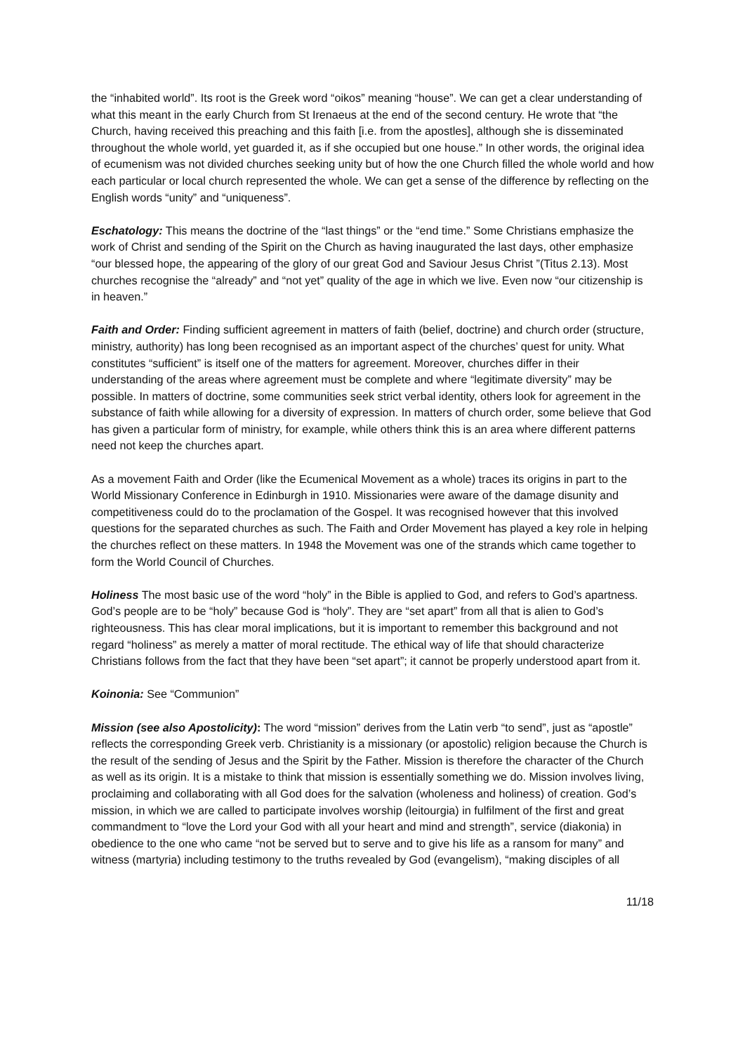the “inhabited world”. Its root is the Greek word “oikos” meaning “house”. We can get a clear understanding of what this meant in the early Church from St Irenaeus at the end of the second century. He wrote that “the Church, having received this preaching and this faith [i.e. from the apostles], although she is disseminated throughout the whole world, yet guarded it, as if she occupied but one house.” In other words, the original idea of ecumenism was not divided churches seeking unity but of how the one Church filled the whole world and how each particular or local church represented the whole. We can get a sense of the difference by reflecting on the English words “unity” and “uniqueness”.
Eschatology: This means the doctrine of the “last things” or the “end time.” Some Christians emphasize the work of Christ and sending of the Spirit on the Church as having inaugurated the last days, other emphasize “our blessed hope, the appearing of the glory of our great God and Saviour Jesus Christ ”(Titus 2.13). Most churches recognise the “already” and “not yet” quality of the age in which we live. Even now “our citizenship is in heaven.”
Faith and Order: Finding sufficient agreement in matters of faith (belief, doctrine) and church order (structure, ministry, authority) has long been recognised as an important aspect of the churches’ quest for unity. What constitutes “sufficient” is itself one of the matters for agreement. Moreover, churches differ in their understanding of the areas where agreement must be complete and where “legitimate diversity” may be possible. In matters of doctrine, some communities seek strict verbal identity, others look for agreement in the substance of faith while allowing for a diversity of expression. In matters of church order, some believe that God has given a particular form of ministry, for example, while others think this is an area where different patterns need not keep the churches apart.
As a movement Faith and Order (like the Ecumenical Movement as a whole) traces its origins in part to the World Missionary Conference in Edinburgh in 1910. Missionaries were aware of the damage disunity and competitiveness could do to the proclamation of the Gospel. It was recognised however that this involved questions for the separated churches as such. The Faith and Order Movement has played a key role in helping the churches reflect on these matters. In 1948 the Movement was one of the strands which came together to form the World Council of Churches.
Holiness The most basic use of the word “holy” in the Bible is applied to God, and refers to God’s apartness. God’s people are to be “holy” because God is “holy”. They are “set apart” from all that is alien to God’s righteousness. This has clear moral implications, but it is important to remember this background and not regard “holiness” as merely a matter of moral rectitude. The ethical way of life that should characterize Christians follows from the fact that they have been “set apart”; it cannot be properly understood apart from it.
Koinonia: See “Communion”
Mission (see also Apostolicity): The word “mission” derives from the Latin verb “to send”, just as “apostle” reflects the corresponding Greek verb. Christianity is a missionary (or apostolic) religion because the Church is the result of the sending of Jesus and the Spirit by the Father. Mission is therefore the character of the Church as well as its origin. It is a mistake to think that mission is essentially something we do. Mission involves living, proclaiming and collaborating with all God does for the salvation (wholeness and holiness) of creation. God’s mission, in which we are called to participate involves worship (leitourgia) in fulfilment of the first and great commandment to “love the Lord your God with all your heart and mind and strength”, service (diakonia) in obedience to the one who came “not be served but to serve and to give his life as a ransom for many” and witness (martyria) including testimony to the truths revealed by God (evangelism), “making disciples of all
11/18